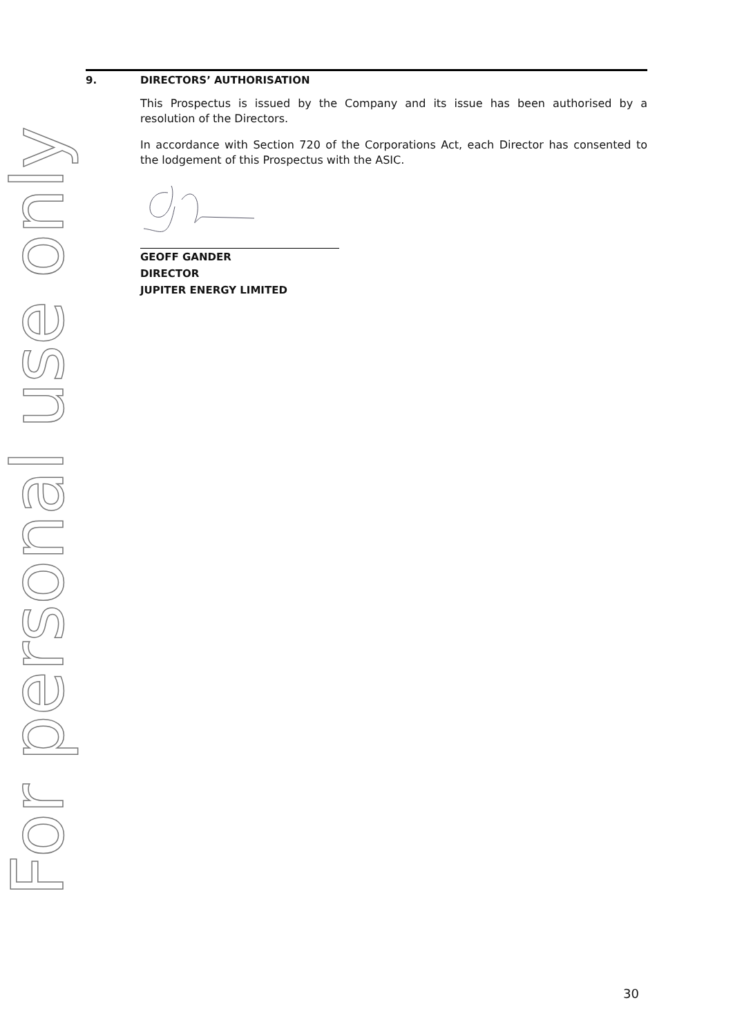For personal use only
9. DIRECTORS’ AUTHORISATION
This Prospectus is issued by the Company and its issue has been authorised by a resolution of the Directors.
In accordance with Section 720 of the Corporations Act, each Director has consented to the lodgement of this Prospectus with the ASIC.
GEOFF GANDER
DIRECTOR
JUPITER ENERGY LIMITED
30